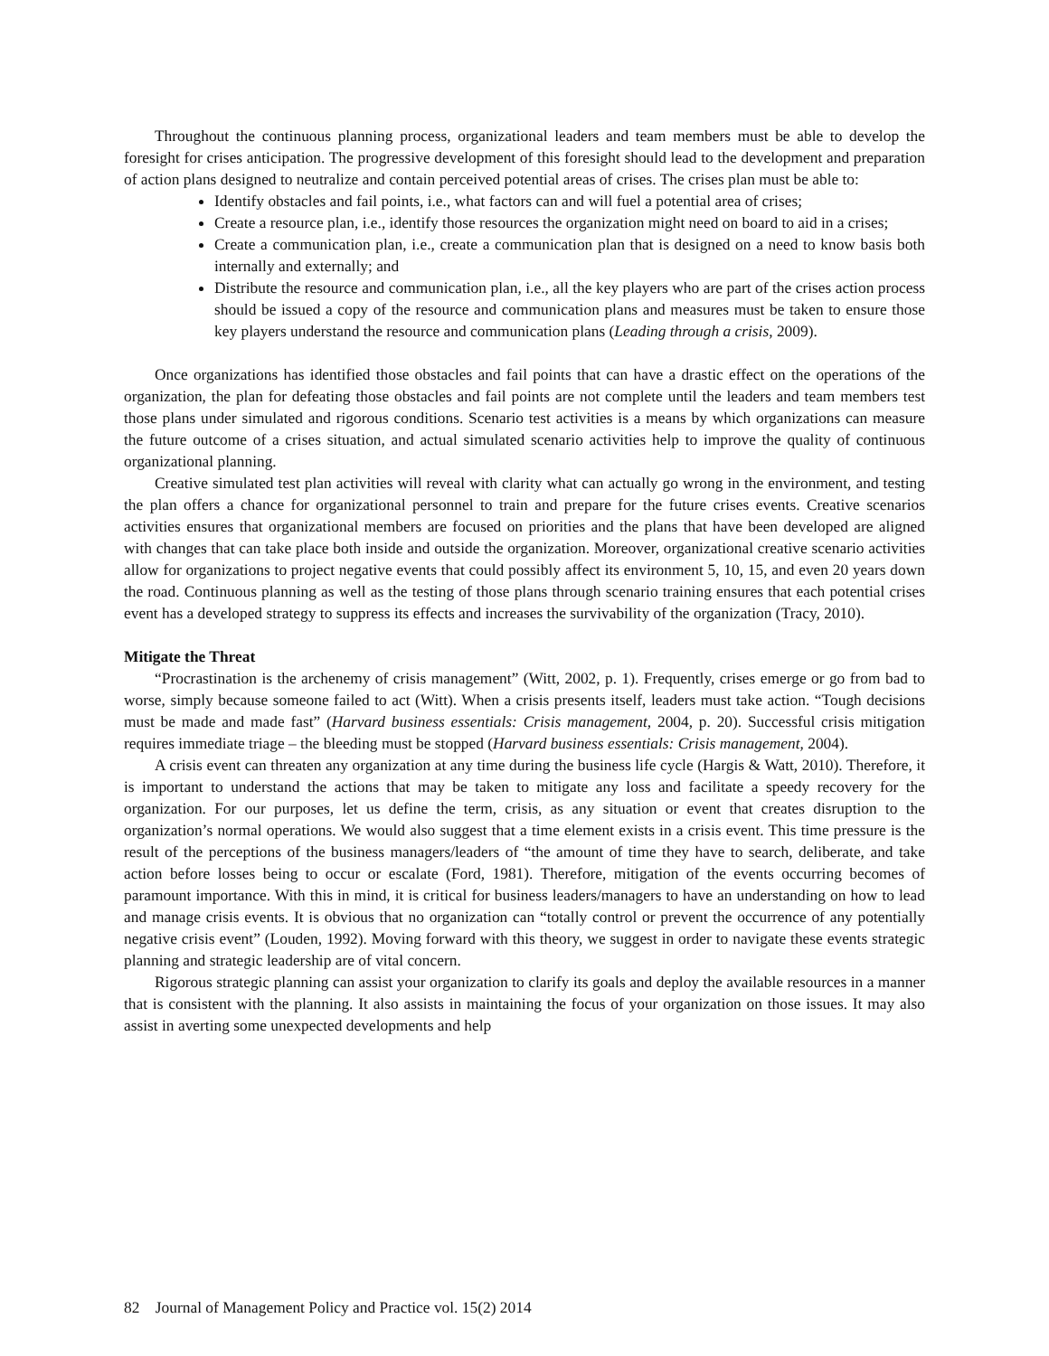Throughout the continuous planning process, organizational leaders and team members must be able to develop the foresight for crises anticipation. The progressive development of this foresight should lead to the development and preparation of action plans designed to neutralize and contain perceived potential areas of crises. The crises plan must be able to:
Identify obstacles and fail points, i.e., what factors can and will fuel a potential area of crises;
Create a resource plan, i.e., identify those resources the organization might need on board to aid in a crises;
Create a communication plan, i.e., create a communication plan that is designed on a need to know basis both internally and externally; and
Distribute the resource and communication plan, i.e., all the key players who are part of the crises action process should be issued a copy of the resource and communication plans and measures must be taken to ensure those key players understand the resource and communication plans (Leading through a crisis, 2009).
Once organizations has identified those obstacles and fail points that can have a drastic effect on the operations of the organization, the plan for defeating those obstacles and fail points are not complete until the leaders and team members test those plans under simulated and rigorous conditions. Scenario test activities is a means by which organizations can measure the future outcome of a crises situation, and actual simulated scenario activities help to improve the quality of continuous organizational planning.
Creative simulated test plan activities will reveal with clarity what can actually go wrong in the environment, and testing the plan offers a chance for organizational personnel to train and prepare for the future crises events. Creative scenarios activities ensures that organizational members are focused on priorities and the plans that have been developed are aligned with changes that can take place both inside and outside the organization. Moreover, organizational creative scenario activities allow for organizations to project negative events that could possibly affect its environment 5, 10, 15, and even 20 years down the road. Continuous planning as well as the testing of those plans through scenario training ensures that each potential crises event has a developed strategy to suppress its effects and increases the survivability of the organization (Tracy, 2010).
Mitigate the Threat
“Procrastination is the archenemy of crisis management” (Witt, 2002, p. 1). Frequently, crises emerge or go from bad to worse, simply because someone failed to act (Witt). When a crisis presents itself, leaders must take action. “Tough decisions must be made and made fast” (Harvard business essentials: Crisis management, 2004, p. 20). Successful crisis mitigation requires immediate triage – the bleeding must be stopped (Harvard business essentials: Crisis management, 2004).
A crisis event can threaten any organization at any time during the business life cycle (Hargis & Watt, 2010). Therefore, it is important to understand the actions that may be taken to mitigate any loss and facilitate a speedy recovery for the organization. For our purposes, let us define the term, crisis, as any situation or event that creates disruption to the organization’s normal operations. We would also suggest that a time element exists in a crisis event. This time pressure is the result of the perceptions of the business managers/leaders of “the amount of time they have to search, deliberate, and take action before losses being to occur or escalate (Ford, 1981). Therefore, mitigation of the events occurring becomes of paramount importance. With this in mind, it is critical for business leaders/managers to have an understanding on how to lead and manage crisis events. It is obvious that no organization can “totally control or prevent the occurrence of any potentially negative crisis event” (Louden, 1992). Moving forward with this theory, we suggest in order to navigate these events strategic planning and strategic leadership are of vital concern.
Rigorous strategic planning can assist your organization to clarify its goals and deploy the available resources in a manner that is consistent with the planning. It also assists in maintaining the focus of your organization on those issues. It may also assist in averting some unexpected developments and help
82 Journal of Management Policy and Practice vol. 15(2) 2014